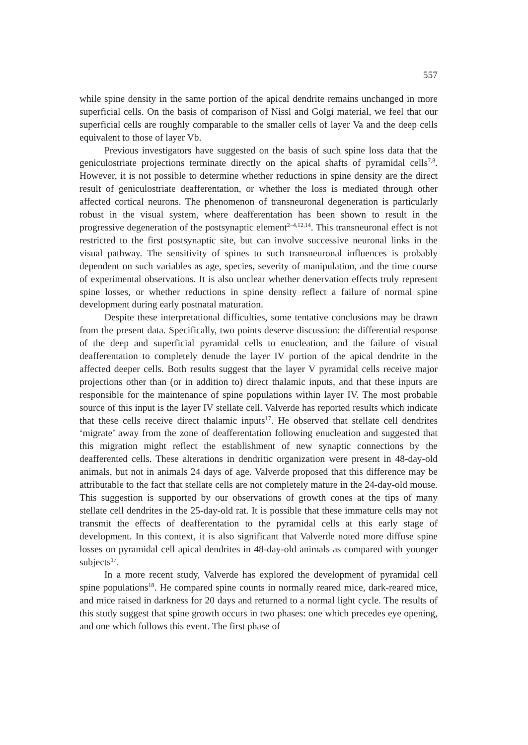557
while spine density in the same portion of the apical dendrite remains unchanged in more superficial cells. On the basis of comparison of Nissl and Golgi material, we feel that our superficial cells are roughly comparable to the smaller cells of layer Va and the deep cells equivalent to those of layer Vb.
Previous investigators have suggested on the basis of such spine loss data that the geniculostriate projections terminate directly on the apical shafts of pyramidal cells<sup>7,8</sup>. However, it is not possible to determine whether reductions in spine density are the direct result of geniculostriate deafferentation, or whether the loss is mediated through other affected cortical neurons. The phenomenon of transneuronal degeneration is particularly robust in the visual system, where deafferentation has been shown to result in the progressive degeneration of the postsynaptic element<sup>2–4,12,14</sup>. This transneuronal effect is not restricted to the first postsynaptic site, but can involve successive neuronal links in the visual pathway. The sensitivity of spines to such transneuronal influences is probably dependent on such variables as age, species, severity of manipulation, and the time course of experimental observations. It is also unclear whether denervation effects truly represent spine losses, or whether reductions in spine density reflect a failure of normal spine development during early postnatal maturation.
Despite these interpretational difficulties, some tentative conclusions may be drawn from the present data. Specifically, two points deserve discussion: the differential response of the deep and superficial pyramidal cells to enucleation, and the failure of visual deafferentation to completely denude the layer IV portion of the apical dendrite in the affected deeper cells. Both results suggest that the layer V pyramidal cells receive major projections other than (or in addition to) direct thalamic inputs, and that these inputs are responsible for the maintenance of spine populations within layer IV. The most probable source of this input is the layer IV stellate cell. Valverde has reported results which indicate that these cells receive direct thalamic inputs<sup>17</sup>. He observed that stellate cell dendrites ‘migrate’ away from the zone of deafferentation following enucleation and suggested that this migration might reflect the establishment of new synaptic connections by the deafferented cells. These alterations in dendritic organization were present in 48-day-old animals, but not in animals 24 days of age. Valverde proposed that this difference may be attributable to the fact that stellate cells are not completely mature in the 24-day-old mouse. This suggestion is supported by our observations of growth cones at the tips of many stellate cell dendrites in the 25-day-old rat. It is possible that these immature cells may not transmit the effects of deafferentation to the pyramidal cells at this early stage of development. In this context, it is also significant that Valverde noted more diffuse spine losses on pyramidal cell apical dendrites in 48-day-old animals as compared with younger subjects<sup>17</sup>.
In a more recent study, Valverde has explored the development of pyramidal cell spine populations<sup>18</sup>. He compared spine counts in normally reared mice, dark-reared mice, and mice raised in darkness for 20 days and returned to a normal light cycle. The results of this study suggest that spine growth occurs in two phases: one which precedes eye opening, and one which follows this event. The first phase of